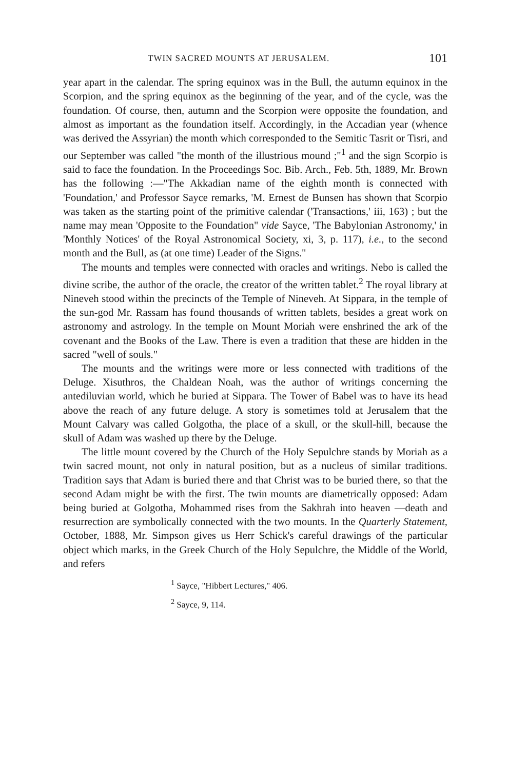TWIN SACRED MOUNTS AT JERUSALEM. 101
year apart in the calendar. The spring equinox was in the Bull, the autumn equinox in the Scorpion, and the spring equinox as the beginning of the year, and of the cycle, was the foundation. Of course, then, autumn and the Scorpion were opposite the foundation, and almost as important as the foundation itself. Accordingly, in the Accadian year (whence was derived the Assyrian) the month which corresponded to the Semitic Tasrit or Tisri, and our September was called "the month of the illustrious mound ;"<sup>1</sup> and the sign Scorpio is said to face the foundation. In the Proceedings Soc. Bib. Arch., Feb. 5th, 1889, Mr. Brown has the following :—"The Akkadian name of the eighth month is connected with 'Foundation,' and Professor Sayce remarks, 'M. Ernest de Bunsen has shown that Scorpio was taken as the starting point of the primitive calendar ('Transactions,' iii, 163) ; but the name may mean 'Opposite to the Foundation" vide Sayce, 'The Babylonian Astronomy,' in 'Monthly Notices' of the Royal Astronomical Society, xi, 3, p. 117), i.e., to the second month and the Bull, as (at one time) Leader of the Signs."
The mounts and temples were connected with oracles and writings. Nebo is called the divine scribe, the author of the oracle, the creator of the written tablet.<sup>2</sup> The royal library at Nineveh stood within the precincts of the Temple of Nineveh. At Sippara, in the temple of the sun-god Mr. Rassam has found thousands of written tablets, besides a great work on astronomy and astrology. In the temple on Mount Moriah were enshrined the ark of the covenant and the Books of the Law. There is even a tradition that these are hidden in the sacred "well of souls."
The mounts and the writings were more or less connected with traditions of the Deluge. Xisuthros, the Chaldean Noah, was the author of writings concerning the antediluvian world, which he buried at Sippara. The Tower of Babel was to have its head above the reach of any future deluge. A story is sometimes told at Jerusalem that the Mount Calvary was called Golgotha, the place of a skull, or the skull-hill, because the skull of Adam was washed up there by the Deluge.
The little mount covered by the Church of the Holy Sepulchre stands by Moriah as a twin sacred mount, not only in natural position, but as a nucleus of similar traditions. Tradition says that Adam is buried there and that Christ was to be buried there, so that the second Adam might be with the first. The twin mounts are diametrically opposed: Adam being buried at Golgotha, Mohammed rises from the Sakhrah into heaven —death and resurrection are symbolically connected with the two mounts. In the Quarterly Statement, October, 1888, Mr. Simpson gives us Herr Schick's careful drawings of the particular object which marks, in the Greek Church of the Holy Sepulchre, the Middle of the World, and refers
<sup>1</sup> Sayce, "Hibbert Lectures," 406.
<sup>2</sup> Sayce, 9, 114.